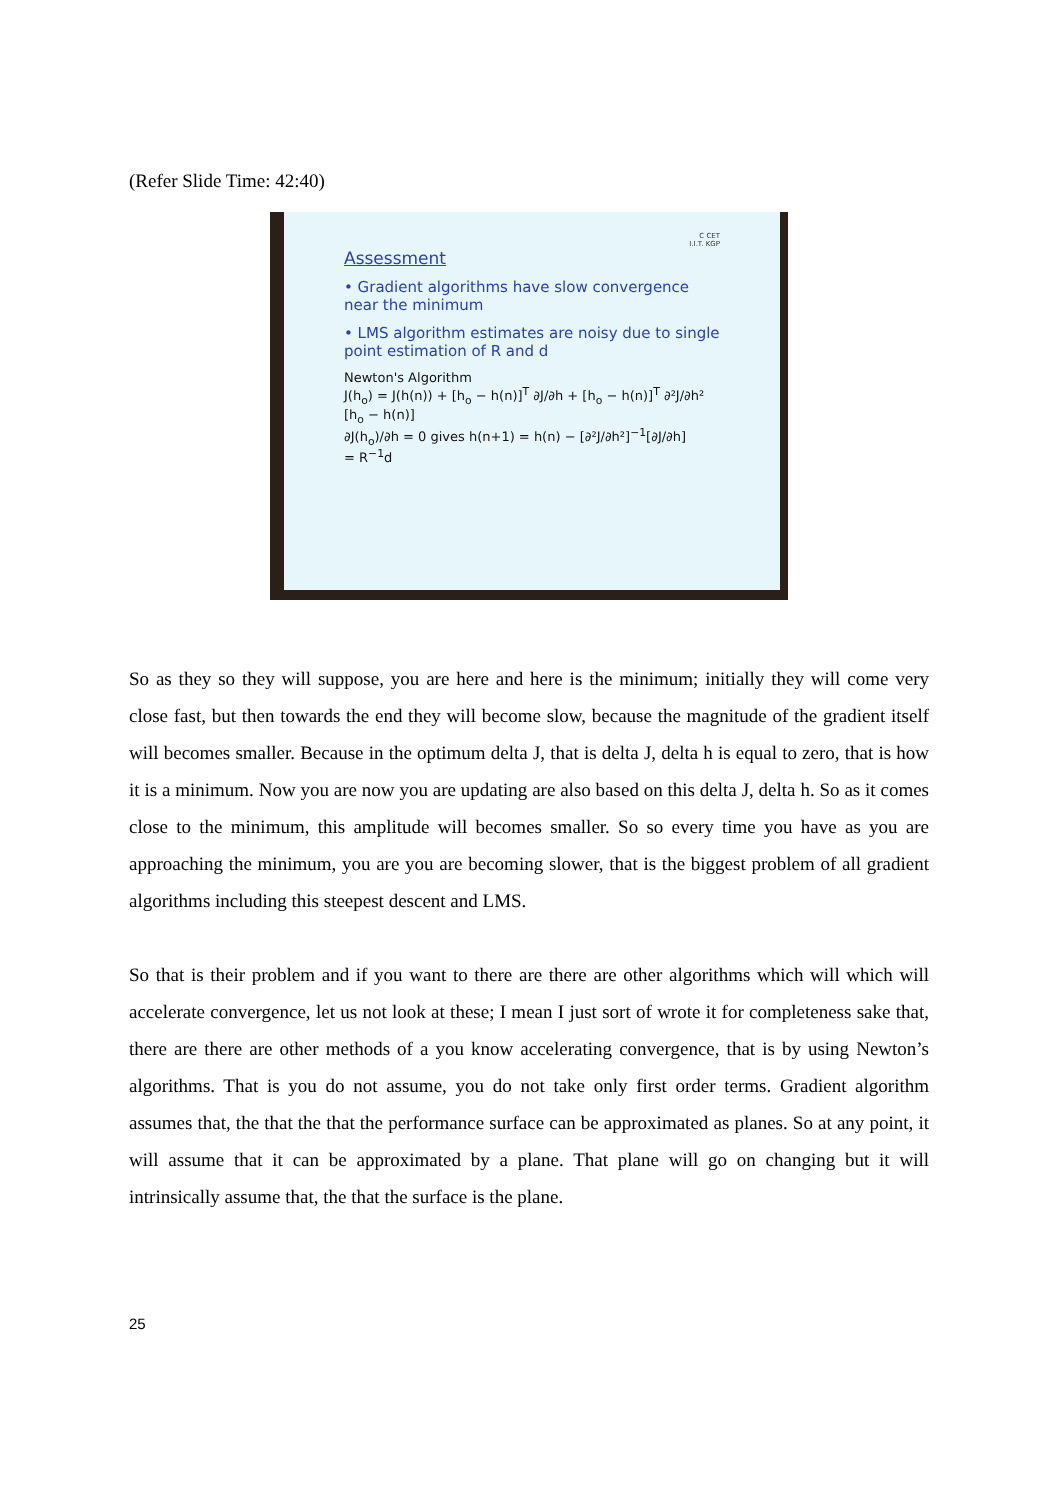(Refer Slide Time: 42:40)
C CET
I.I.T. KGP
Assessment
• Gradient algorithms have slow convergence near the minimum
• LMS algorithm estimates are noisy due to single point estimation of R and d
Newton's Algorithm
J(h<sub>o</sub>) = J(h(n)) + [h<sub>o</sub> − h(n)]<sup>T</sup> ∂J/∂h + [h<sub>o</sub> − h(n)]<sup>T</sup> ∂²J/∂h² [h<sub>o</sub> − h(n)]
∂J(h<sub>o</sub>)/∂h = 0 gives h(n+1) = h(n) − [∂²J/∂h²]<sup>−1</sup>[∂J/∂h]
= R<sup>−1</sup>d
So as they so they will suppose, you are here and here is the minimum; initially they will come very close fast, but then towards the end they will become slow, because the magnitude of the gradient itself will becomes smaller. Because in the optimum delta J, that is delta J, delta h is equal to zero, that is how it is a minimum. Now you are now you are updating are also based on this delta J, delta h. So as it comes close to the minimum, this amplitude will becomes smaller. So so every time you have as you are approaching the minimum, you are you are becoming slower, that is the biggest problem of all gradient algorithms including this steepest descent and LMS.
So that is their problem and if you want to there are there are other algorithms which will which will accelerate convergence, let us not look at these; I mean I just sort of wrote it for completeness sake that, there are there are other methods of a you know accelerating convergence, that is by using Newton’s algorithms. That is you do not assume, you do not take only first order terms. Gradient algorithm assumes that, the that the that the performance surface can be approximated as planes. So at any point, it will assume that it can be approximated by a plane. That plane will go on changing but it will intrinsically assume that, the that the surface is the plane.
25